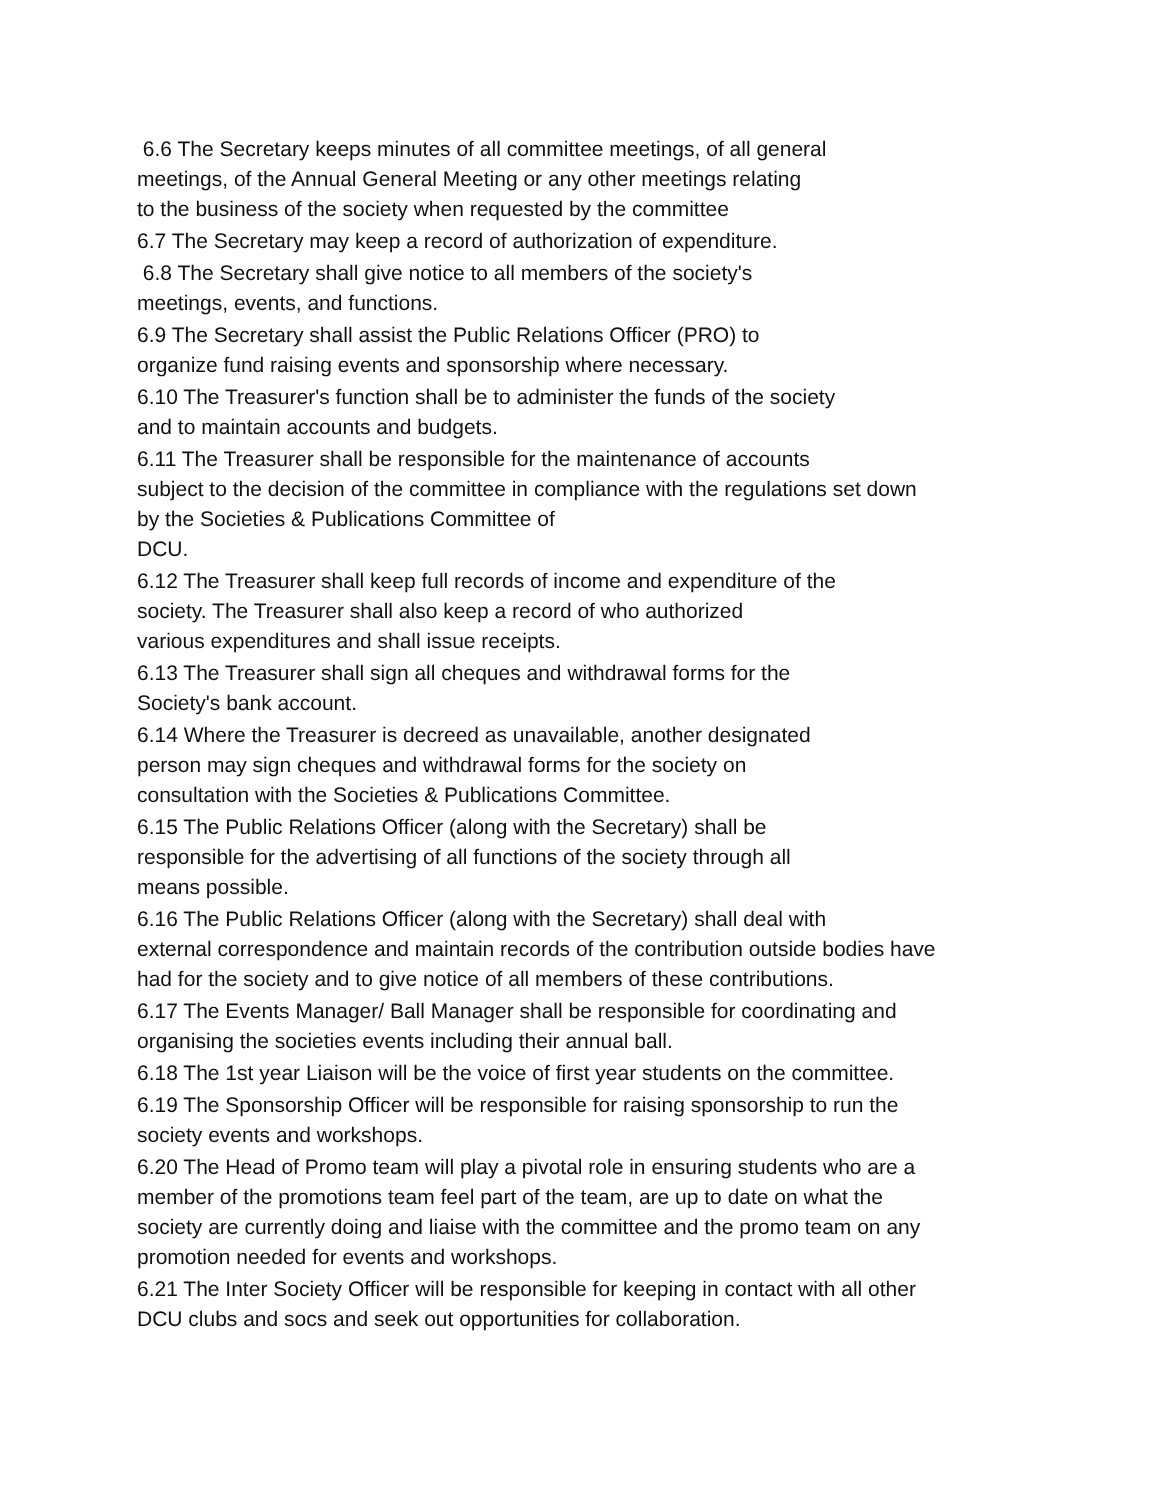6.6 The Secretary keeps minutes of all committee meetings, of all general
meetings, of the Annual General Meeting or any other meetings relating
to the business of the society when requested by the committee
6.7 The Secretary may keep a record of authorization of expenditure.
6.8 The Secretary shall give notice to all members of the society's
meetings, events, and functions.
6.9 The Secretary shall assist the Public Relations Officer (PRO) to
organize fund raising events and sponsorship where necessary.
6.10 The Treasurer's function shall be to administer the funds of the society
and to maintain accounts and budgets.
6.11 The Treasurer shall be responsible for the maintenance of accounts
subject to the decision of the committee in compliance with the regulations set down
by the Societies & Publications Committee of
DCU.
6.12 The Treasurer shall keep full records of income and expenditure of the
society. The Treasurer shall also keep a record of who authorized
various expenditures and shall issue receipts.
6.13 The Treasurer shall sign all cheques and withdrawal forms for the
Society's bank account.
6.14 Where the Treasurer is decreed as unavailable, another designated
person may sign cheques and withdrawal forms for the society on
consultation with the Societies & Publications Committee.
6.15 The Public Relations Officer (along with the Secretary) shall be
responsible for the advertising of all functions of the society through all
means possible.
6.16 The Public Relations Officer (along with the Secretary) shall deal with
external correspondence and maintain records of the contribution outside bodies have
had for the society and to give notice of all members of these contributions.
6.17 The Events Manager/ Ball Manager shall be responsible for coordinating and
organising the societies events including their annual ball.
6.18 The 1st year Liaison will be the voice of first year students on the committee.
6.19 The Sponsorship Officer will be responsible for raising sponsorship to run the
society events and workshops.
6.20 The Head of Promo team will play a pivotal role in ensuring students who are a
member of the promotions team feel part of the team, are up to date on what the
society are currently doing and liaise with the committee and the promo team on any
promotion needed for events and workshops.
6.21 The Inter Society Officer will be responsible for keeping in contact with all other
DCU clubs and socs and seek out opportunities for collaboration.